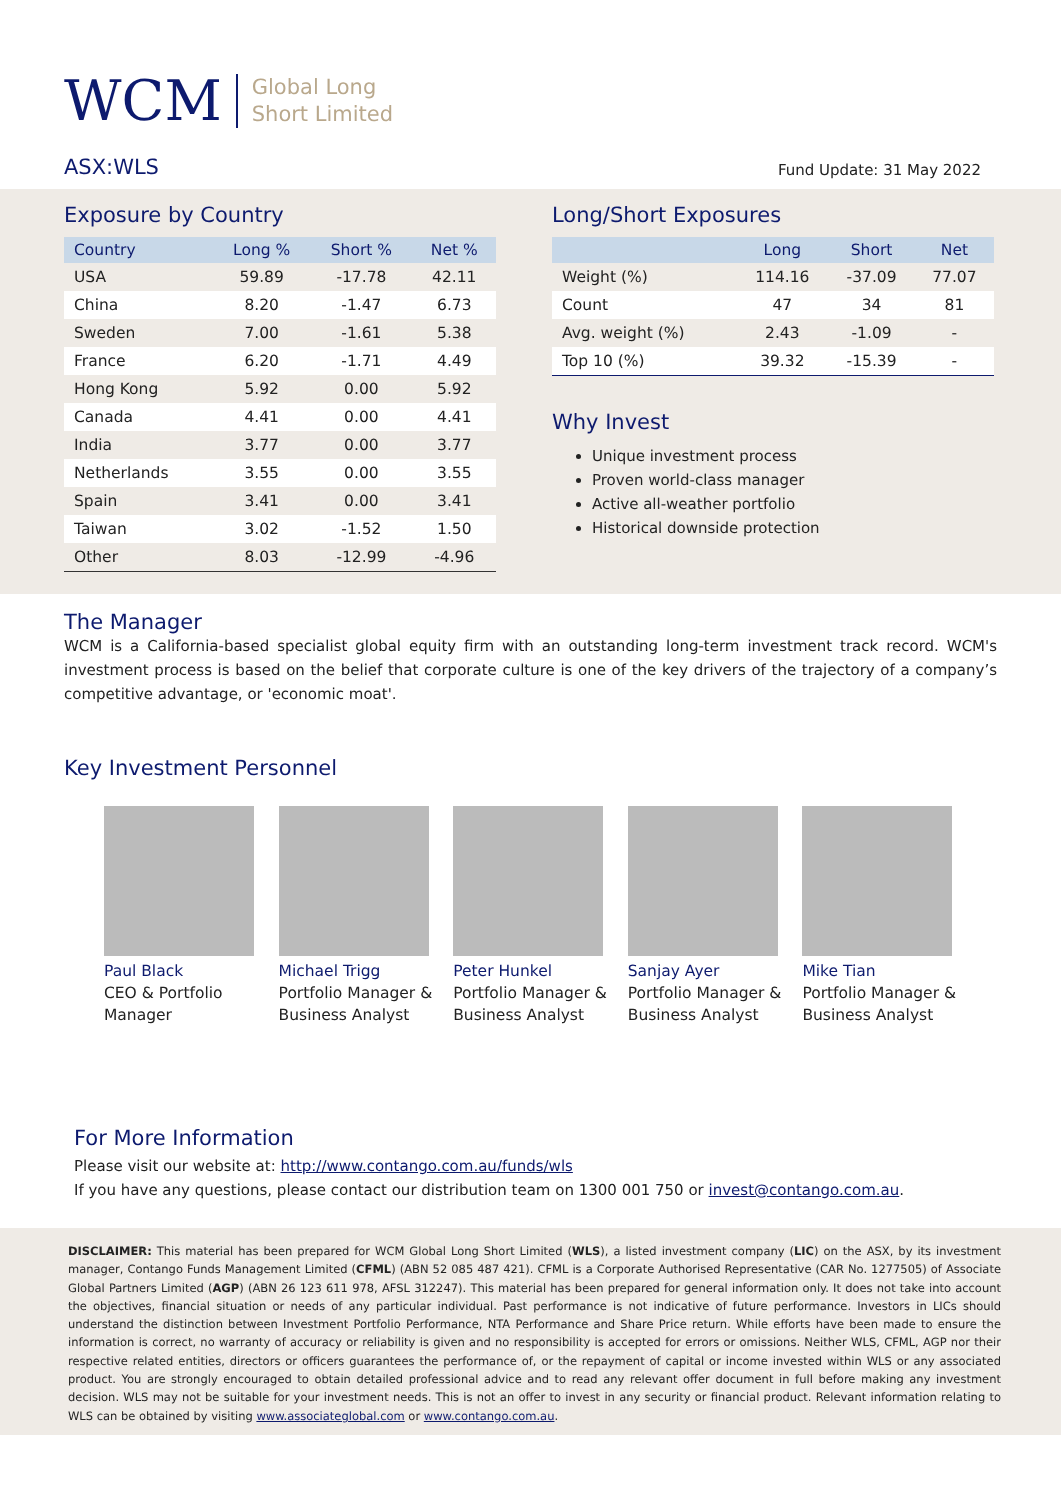WCM
Global Long
Short Limited
ASX:WLS
Fund Update: 31 May 2022
Exposure by Country
| Country | Long % | Short % | Net % |
| --- | --- | --- | --- |
| USA | 59.89 | -17.78 | 42.11 |
| China | 8.20 | -1.47 | 6.73 |
| Sweden | 7.00 | -1.61 | 5.38 |
| France | 6.20 | -1.71 | 4.49 |
| Hong Kong | 5.92 | 0.00 | 5.92 |
| Canada | 4.41 | 0.00 | 4.41 |
| India | 3.77 | 0.00 | 3.77 |
| Netherlands | 3.55 | 0.00 | 3.55 |
| Spain | 3.41 | 0.00 | 3.41 |
| Taiwan | 3.02 | -1.52 | 1.50 |
| Other | 8.03 | -12.99 | -4.96 |
Long/Short Exposures
| | Long | Short | Net |
| --- | --- | --- | --- |
| Weight (%) | 114.16 | -37.09 | 77.07 |
| Count | 47 | 34 | 81 |
| Avg. weight (%) | 2.43 | -1.09 | - |
| Top 10 (%) | 39.32 | -15.39 | - |
Why Invest
Unique investment process
Proven world-class manager
Active all-weather portfolio
Historical downside protection
The Manager
WCM is a California-based specialist global equity firm with an outstanding long-term investment track record. WCM's investment process is based on the belief that corporate culture is one of the key drivers of the trajectory of a company’s competitive advantage, or 'economic moat'.
Key Investment Personnel
Paul Black
CEO & Portfolio Manager
Michael Trigg
Portfolio Manager & Business Analyst
Peter Hunkel
Portfolio Manager & Business Analyst
Sanjay Ayer
Portfolio Manager & Business Analyst
Mike Tian
Portfolio Manager & Business Analyst
For More Information
Please visit our website at: http://www.contango.com.au/funds/wls
If you have any questions, please contact our distribution team on 1300 001 750 or invest@contango.com.au.
DISCLAIMER: This material has been prepared for WCM Global Long Short Limited (WLS), a listed investment company (LIC) on the ASX, by its investment manager, Contango Funds Management Limited (CFML) (ABN 52 085 487 421). CFML is a Corporate Authorised Representative (CAR No. 1277505) of Associate Global Partners Limited (AGP) (ABN 26 123 611 978, AFSL 312247). This material has been prepared for general information only. It does not take into account the objectives, financial situation or needs of any particular individual. Past performance is not indicative of future performance. Investors in LICs should understand the distinction between Investment Portfolio Performance, NTA Performance and Share Price return. While efforts have been made to ensure the information is correct, no warranty of accuracy or reliability is given and no responsibility is accepted for errors or omissions. Neither WLS, CFML, AGP nor their respective related entities, directors or officers guarantees the performance of, or the repayment of capital or income invested within WLS or any associated product. You are strongly encouraged to obtain detailed professional advice and to read any relevant offer document in full before making any investment decision. WLS may not be suitable for your investment needs. This is not an offer to invest in any security or financial product. Relevant information relating to WLS can be obtained by visiting www.associateglobal.com or www.contango.com.au.